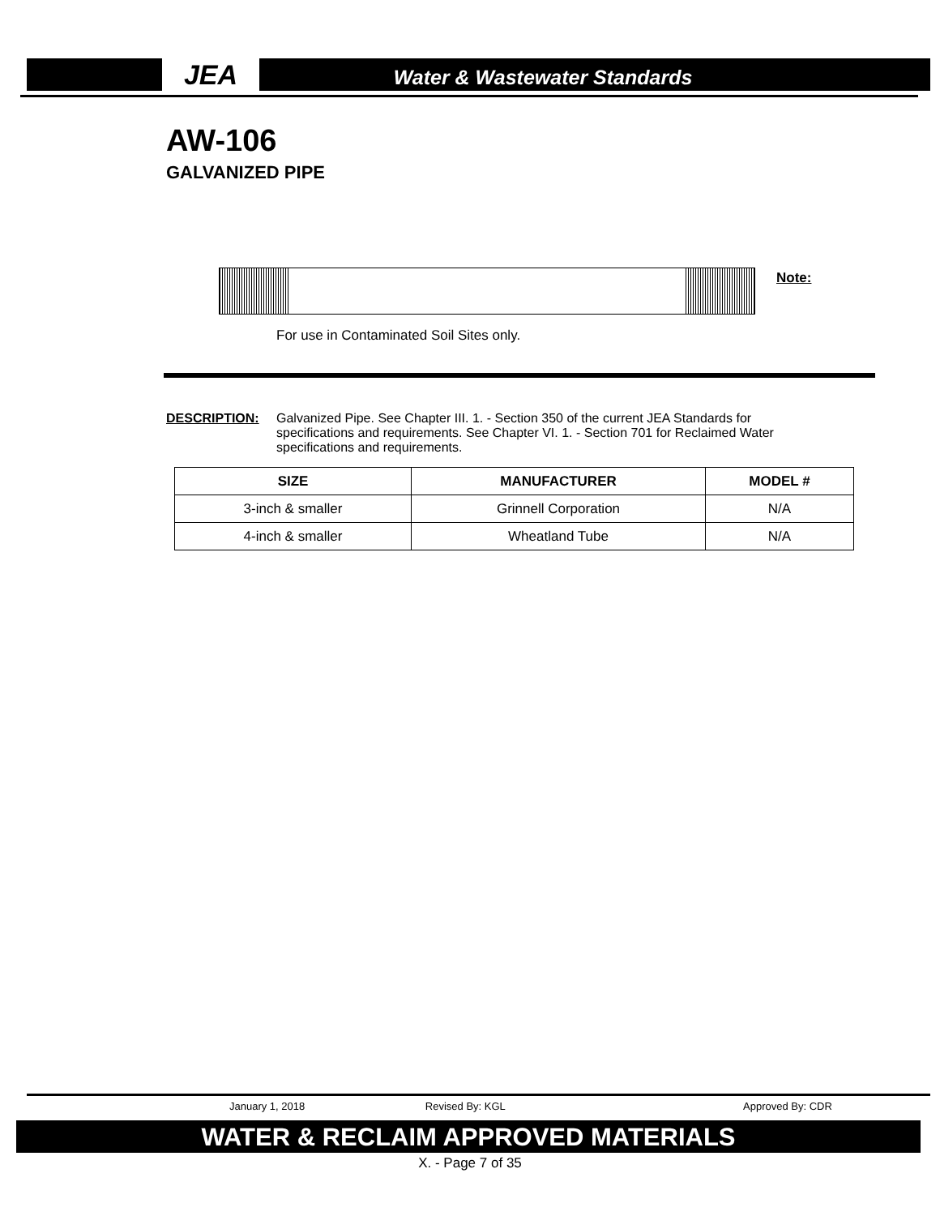JEA Water & Wastewater Standards
AW-106
GALVANIZED PIPE
Note:
For use in Contaminated Soil Sites only.
DESCRIPTION: Galvanized Pipe. See Chapter III. 1. - Section 350 of the current JEA Standards for specifications and requirements. See Chapter VI. 1. - Section 701 for Reclaimed Water specifications and requirements.
| SIZE | MANUFACTURER | MODEL # |
| --- | --- | --- |
| 3-inch & smaller | Grinnell Corporation | N/A |
| 4-inch & smaller | Wheatland Tube | N/A |
January 1, 2018 Revised By: KGL Approved By: CDR
WATER & RECLAIM APPROVED MATERIALS
X. - Page 7 of 35